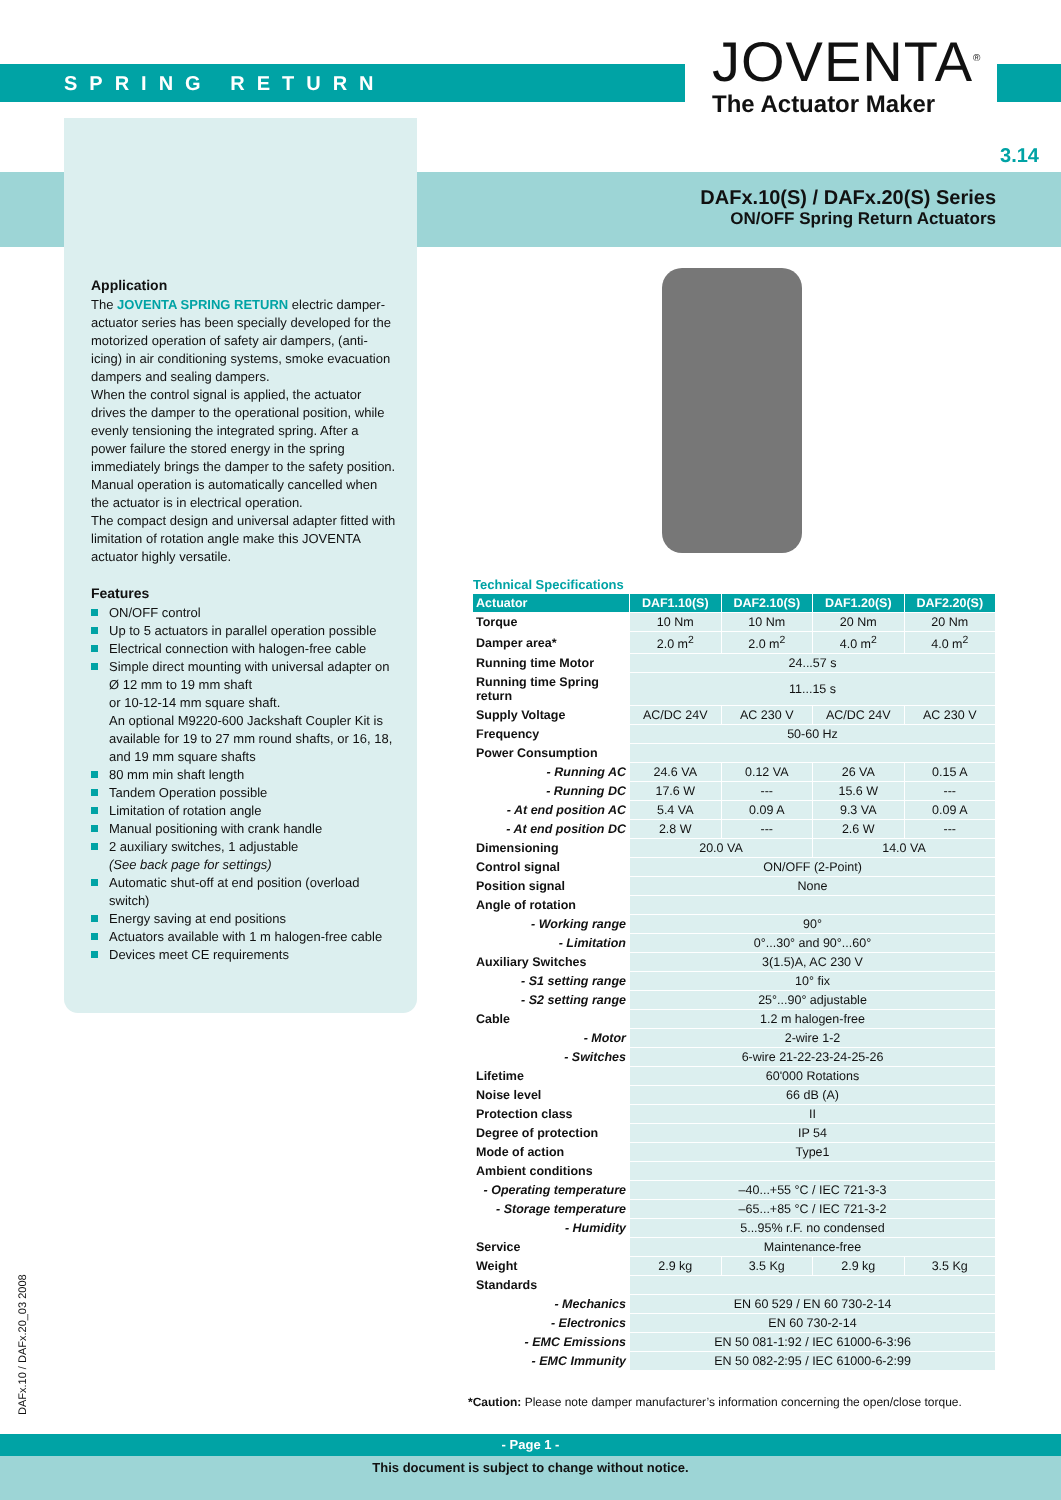SPRING RETURN
JOVENTA<sup>®</sup>
The Actuator Maker
3.14
DAFx.10(S) / DAFx.20(S) Series
ON/OFF Spring Return Actuators
Application
The JOVENTA SPRING RETURN electric damper-actuator series has been specially developed for the motorized operation of safety air dampers, (anti-icing) in air conditioning systems, smoke evacuation dampers and sealing dampers.
When the control signal is applied, the actuator drives the damper to the operational position, while evenly tensioning the integrated spring. After a power failure the stored energy in the spring immediately brings the damper to the safety position.
Manual operation is automatically cancelled when the actuator is in electrical operation.
The compact design and universal adapter fitted with limitation of rotation angle make this JOVENTA actuator highly versatile.
Features
ON/OFF control
Up to 5 actuators in parallel operation possible
Electrical connection with halogen-free cable
Simple direct mounting with universal adapter on Ø 12 mm to 19 mm shaft
or 10-12-14 mm square shaft.
An optional M9220-600 Jackshaft Coupler Kit is available for 19 to 27 mm round shafts, or 16, 18, and 19 mm square shafts
80 mm min shaft length
Tandem Operation possible
Limitation of rotation angle
Manual positioning with crank handle
2 auxiliary switches, 1 adjustable
(See back page for settings)
Automatic shut-off at end position (overload switch)
Energy saving at end positions
Actuators available with 1 m halogen-free cable
Devices meet CE requirements
Technical Specifications
| Actuator | DAF1.10(S) | DAF2.10(S) | DAF1.20(S) | DAF2.20(S) |
| --- | --- | --- | --- | --- |
| Torque | 10 Nm | 10 Nm | 20 Nm | 20 Nm |
| Damper area* | 2.0 m<sup>2</sup> | 2.0 m<sup>2</sup> | 4.0 m<sup>2</sup> | 4.0 m<sup>2</sup> |
| Running time Motor | 24...57 s | | | |
| Running time Spring return | 11...15 s | | | |
| Supply Voltage | AC/DC 24V | AC 230 V | AC/DC 24V | AC 230 V |
| Frequency | 50-60 Hz | | | |
| Power Consumption | | | | |
| - Running AC | 24.6 VA | 0.12 VA | 26 VA | 0.15 A |
| - Running DC | 17.6 W | --- | 15.6 W | --- |
| - At end position AC | 5.4 VA | 0.09 A | 9.3 VA | 0.09 A |
| - At end position DC | 2.8 W | --- | 2.6 W | --- |
| Dimensioning | 20.0 VA | | 14.0 VA | |
| Control signal | ON/OFF (2-Point) | | | |
| Position signal | None | | | |
| Angle of rotation | | | | |
| - Working range | 90° | | | |
| - Limitation | 0°...30° and 90°...60° | | | |
| Auxiliary Switches | 3(1.5)A, AC 230 V | | | |
| - S1 setting range | 10° fix | | | |
| - S2 setting range | 25°...90° adjustable | | | |
| Cable | 1.2 m halogen-free | | | |
| - Motor | 2-wire 1-2 | | | |
| - Switches | 6-wire 21-22-23-24-25-26 | | | |
| Lifetime | 60'000 Rotations | | | |
| Noise level | 66 dB (A) | | | |
| Protection class | II | | | |
| Degree of protection | IP 54 | | | |
| Mode of action | Type1 | | | |
| Ambient conditions | | | | |
| - Operating temperature | –40...+55 °C / IEC 721-3-3 | | | |
| - Storage temperature | –65...+85 °C / IEC 721-3-2 | | | |
| - Humidity | 5...95% r.F. no condensed | | | |
| Service | Maintenance-free | | | |
| Weight | 2.9 kg | 3.5 Kg | 2.9 kg | 3.5 Kg |
| Standards | | | | |
| - Mechanics | EN 60 529 / EN 60 730-2-14 | | | |
| - Electronics | EN 60 730-2-14 | | | |
| - EMC Emissions | EN 50 081-1:92 / IEC 61000-6-3:96 | | | |
| - EMC Immunity | EN 50 082-2:95 / IEC 61000-6-2:99 | | | |
*Caution: Please note damper manufacturer’s information concerning the open/close torque.
DAFx.10 / DAFx.20_03 2008
- Page 1 -
This document is subject to change without notice.